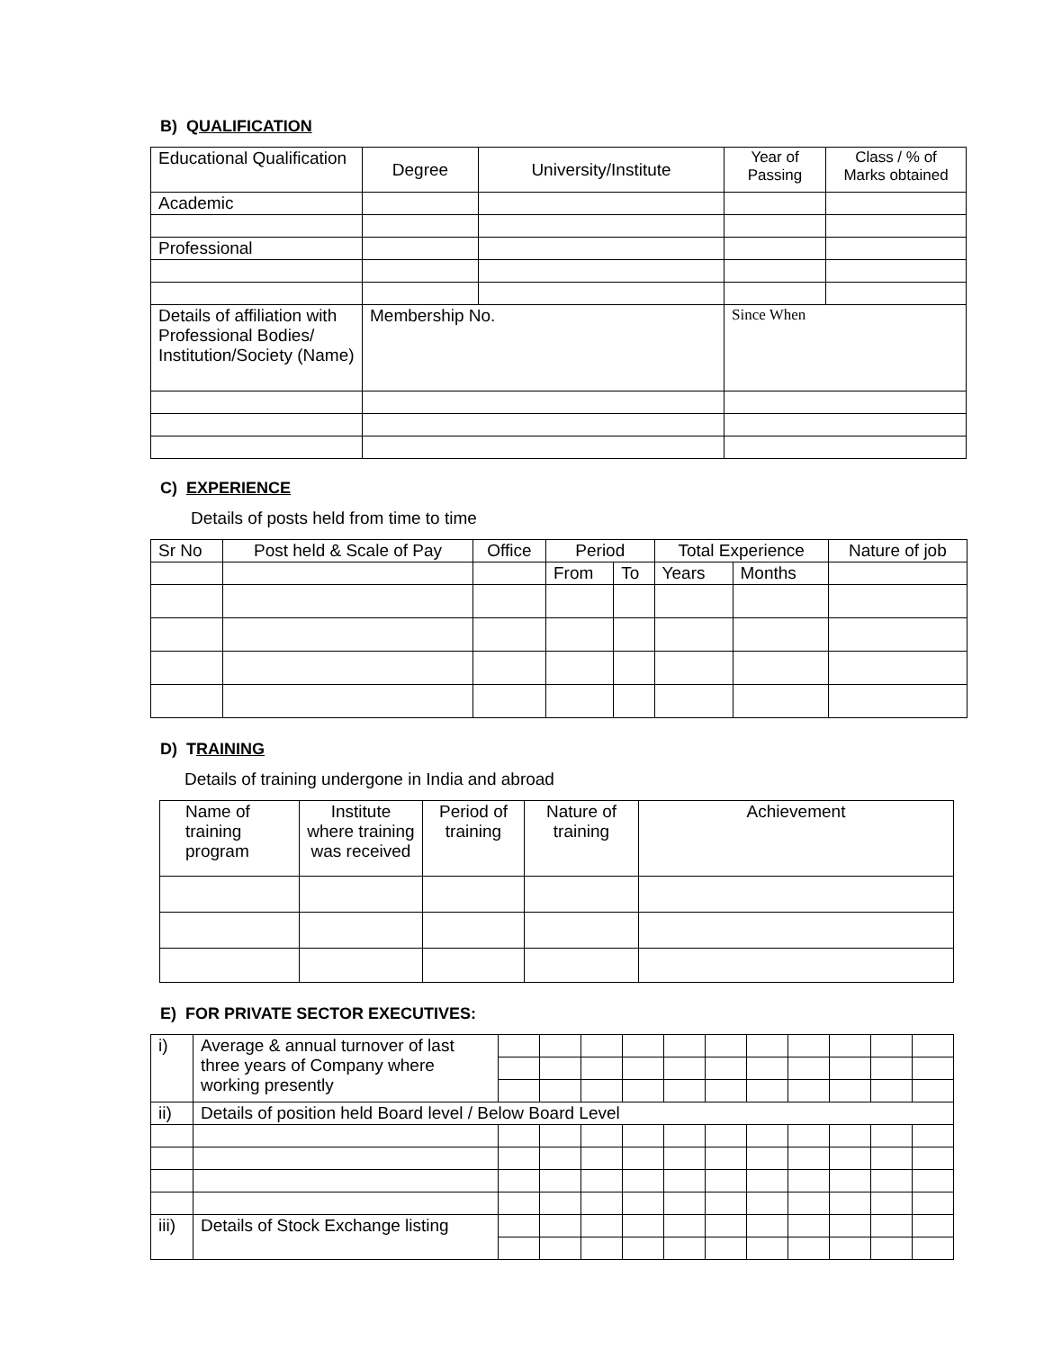B) QUALIFICATION
| Educational Qualification | Degree | University/Institute | Year of Passing | Class / % of Marks obtained |
| Academic | | | | |
| Professional | | | | |
| Details of affiliation with Professional Bodies/ Institution/Society (Name) | Membership No. | | Since When | |
C) EXPERIENCE
Details of posts held from time to time
| Sr No | Post held & Scale of Pay | Office | Period | | Total Experience | | Nature of job |
| | | | From | To | Years | Months | |
D) TRAINING
Details of training undergone in India and abroad
| Name of training program | Institute where training was received | Period of training | Nature of training | Achievement |
E) FOR PRIVATE SECTOR EXECUTIVES:
| i) | Average & annual turnover of last three years of Company where working presently | | | | | | | | | | | |
| ii) | Details of position held Board level / Below Board Level | | | | | | | | | | | |
| iii) | Details of Stock Exchange listing | | | | | | | | | | | |